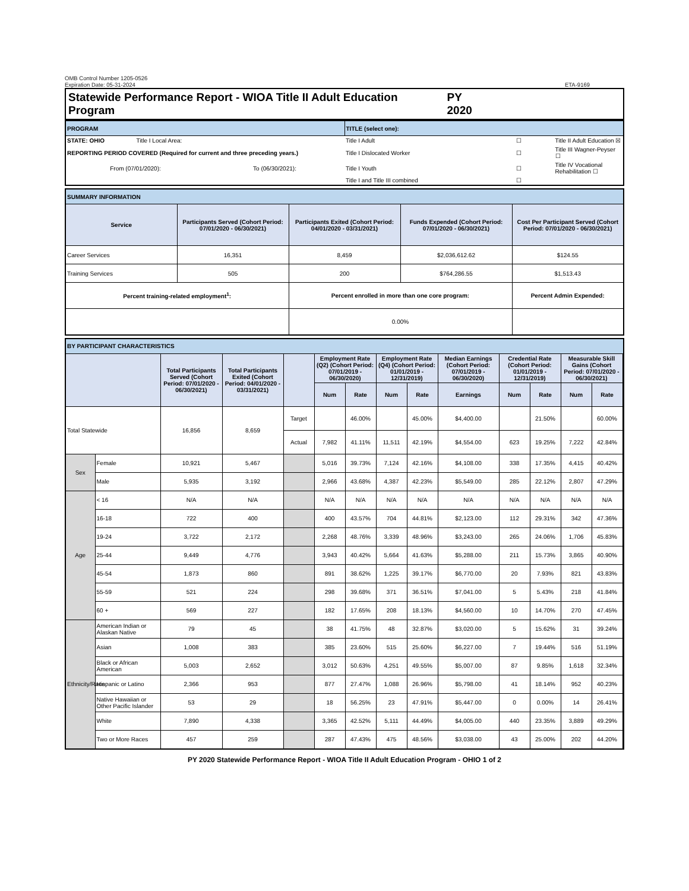OMB Control Number 1205-0526
Expiration Date: 05-31-2024
ETA-9169
Statewide Performance Report - WIOA Title II Adult Education Program PY 2020
| PROGRAM | | | TITLE (select one): | | |
| STATE: OHIO | Title I Local Area: | | Title I Adult | ☐ | Title II Adult Education ☒ |
| REPORTING PERIOD COVERED (Required for current and three preceding years.) | | | Title I Dislocated Worker | ☐ | Title III Wagner-Peyser ☐ |
| From (07/01/2020): | | To (06/30/2021): | Title I Youth | ☐ | Title IV Vocational Rehabilitation ☐ |
| | | | Title I and Title III combined | ☐ | |
| SUMMARY INFORMATION | | | | |
| Service | Participants Served (Cohort Period: 07/01/2020 - 06/30/2021) | Participants Exited (Cohort Period: 04/01/2020 - 03/31/2021) | Funds Expended (Cohort Period: 07/01/2020 - 06/30/2021) | Cost Per Participant Served (Cohort Period: 07/01/2020 - 06/30/2021) |
| Career Services | 16,351 | 8,459 | $2,036,612.62 | $124.55 |
| Training Services | 505 | 200 | $764,286.55 | $1,513.43 |
| Percent training-related employment<sup>1</sup>: | | Percent enrolled in more than one core program: | | Percent Admin Expended: |
| | | 0.00% | | |
| BY PARTICIPANT CHARACTERISTICS | | | | | | | | | | | | | |
| | | Total Participants Served (Cohort Period: 07/01/2020 - 06/30/2021) | Total Participants Exited (Cohort Period: 04/01/2020 - 03/31/2021) | | Employment Rate (Q2) (Cohort Period: 07/01/2019 - 06/30/2020) | | Employment Rate (Q4) (Cohort Period: 01/01/2019 - 12/31/2019) | | Median Earnings (Cohort Period: 07/01/2019 - 06/30/2020) | Credential Rate (Cohort Period: 01/01/2019 - 12/31/2019) | | Measurable Skill Gains (Cohort Period: 07/01/2020 - 06/30/2021) | |
| | | | | | Num | Rate | Num | Rate | Earnings | Num | Rate | Num | Rate |
| Total Statewide | | 16,856 | 8,659 | Target | | 46.00% | | 45.00% | $4,400.00 | | 21.50% | | 60.00% |
| | | | | Actual | 7,982 | 41.11% | 11,511 | 42.19% | $4,554.00 | 623 | 19.25% | 7,222 | 42.84% |
| Sex | Female | 10,921 | 5,467 | | 5,016 | 39.73% | 7,124 | 42.16% | $4,108.00 | 338 | 17.35% | 4,415 | 40.42% |
| | Male | 5,935 | 3,192 | | 2,966 | 43.68% | 4,387 | 42.23% | $5,549.00 | 285 | 22.12% | 2,807 | 47.29% |
| Age | < 16 | N/A | N/A | | N/A | N/A | N/A | N/A | N/A | N/A | N/A | N/A | N/A |
| | 16-18 | 722 | 400 | | 400 | 43.57% | 704 | 44.81% | $2,123.00 | 112 | 29.31% | 342 | 47.36% |
| | 19-24 | 3,722 | 2,172 | | 2,268 | 48.76% | 3,339 | 48.96% | $3,243.00 | 265 | 24.06% | 1,706 | 45.83% |
| | 25-44 | 9,449 | 4,776 | | 3,943 | 40.42% | 5,664 | 41.63% | $5,288.00 | 211 | 15.73% | 3,865 | 40.90% |
| | 45-54 | 1,873 | 860 | | 891 | 38.62% | 1,225 | 39.17% | $6,770.00 | 20 | 7.93% | 821 | 43.83% |
| | 55-59 | 521 | 224 | | 298 | 39.68% | 371 | 36.51% | $7,041.00 | 5 | 5.43% | 218 | 41.84% |
| | 60 + | 569 | 227 | | 182 | 17.65% | 208 | 18.13% | $4,560.00 | 10 | 14.70% | 270 | 47.45% |
| Ethnicity/Race | American Indian or Alaskan Native | 79 | 45 | | 38 | 41.75% | 48 | 32.87% | $3,020.00 | 5 | 15.62% | 31 | 39.24% |
| | Asian | 1,008 | 383 | | 385 | 23.60% | 515 | 25.60% | $6,227.00 | 7 | 19.44% | 516 | 51.19% |
| | Black or African American | 5,003 | 2,652 | | 3,012 | 50.63% | 4,251 | 49.55% | $5,007.00 | 87 | 9.85% | 1,618 | 32.34% |
| | Hispanic or Latino | 2,366 | 953 | | 877 | 27.47% | 1,088 | 26.96% | $5,798.00 | 41 | 18.14% | 952 | 40.23% |
| | Native Hawaiian or Other Pacific Islander | 53 | 29 | | 18 | 56.25% | 23 | 47.91% | $5,447.00 | 0 | 0.00% | 14 | 26.41% |
| | White | 7,890 | 4,338 | | 3,365 | 42.52% | 5,111 | 44.49% | $4,005.00 | 440 | 23.35% | 3,889 | 49.29% |
| | Two or More Races | 457 | 259 | | 287 | 47.43% | 475 | 48.56% | $3,038.00 | 43 | 25.00% | 202 | 44.20% |
PY 2020 Statewide Performance Report - WIOA Title II Adult Education Program - OHIO 1 of 2